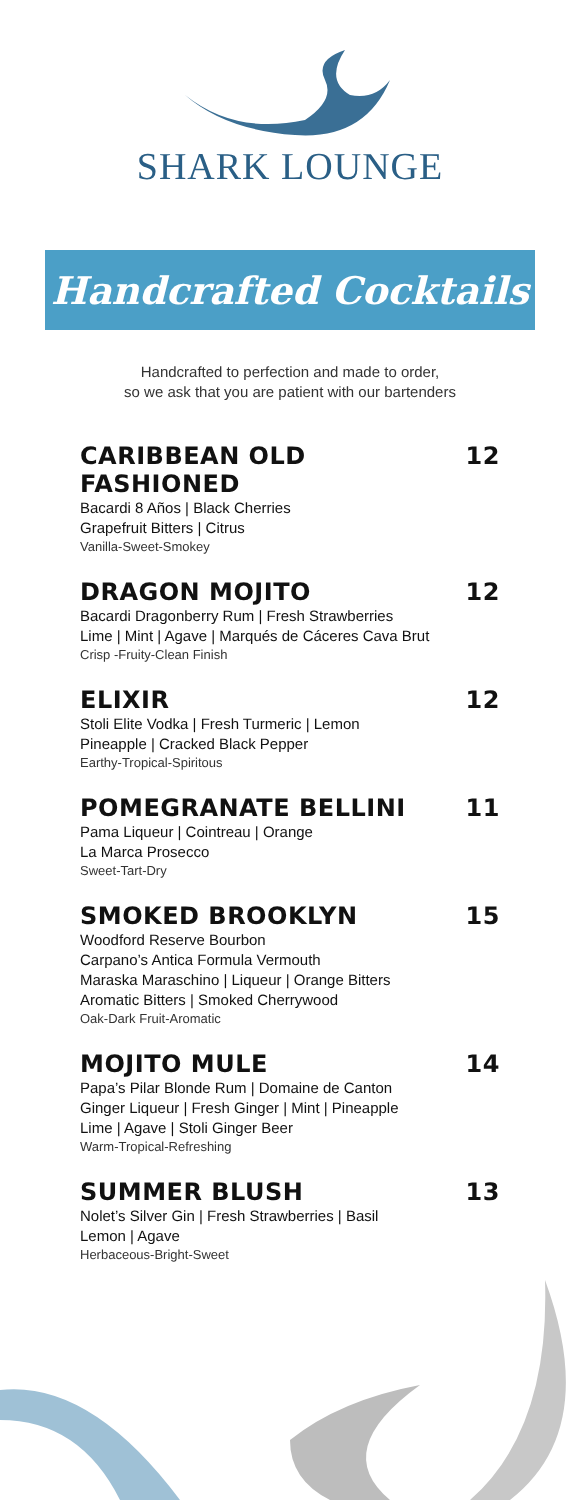SHARK LOUNGE
Handcrafted Cocktails
Handcrafted to perfection and made to order,
so we ask that you are patient with our bartenders
CARIBBEAN OLD FASHIONED 12
Bacardi 8 Años | Black Cherries
Grapefruit Bitters | Citrus
Vanilla-Sweet-Smokey
DRAGON MOJITO 12
Bacardi Dragonberry Rum | Fresh Strawberries
Lime | Mint | Agave | Marqués de Cáceres Cava Brut
Crisp -Fruity-Clean Finish
ELIXIR 12
Stoli Elite Vodka | Fresh Turmeric | Lemon
Pineapple | Cracked Black Pepper
Earthy-Tropical-Spiritous
POMEGRANATE BELLINI 11
Pama Liqueur | Cointreau | Orange
La Marca Prosecco
Sweet-Tart-Dry
SMOKED BROOKLYN 15
Woodford Reserve Bourbon
Carpano’s Antica Formula Vermouth
Maraska Maraschino | Liqueur | Orange Bitters
Aromatic Bitters | Smoked Cherrywood
Oak-Dark Fruit-Aromatic
MOJITO MULE 14
Papa’s Pilar Blonde Rum | Domaine de Canton
Ginger Liqueur | Fresh Ginger | Mint | Pineapple
Lime | Agave | Stoli Ginger Beer
Warm-Tropical-Refreshing
SUMMER BLUSH 13
Nolet’s Silver Gin | Fresh Strawberries | Basil
Lemon | Agave
Herbaceous-Bright-Sweet